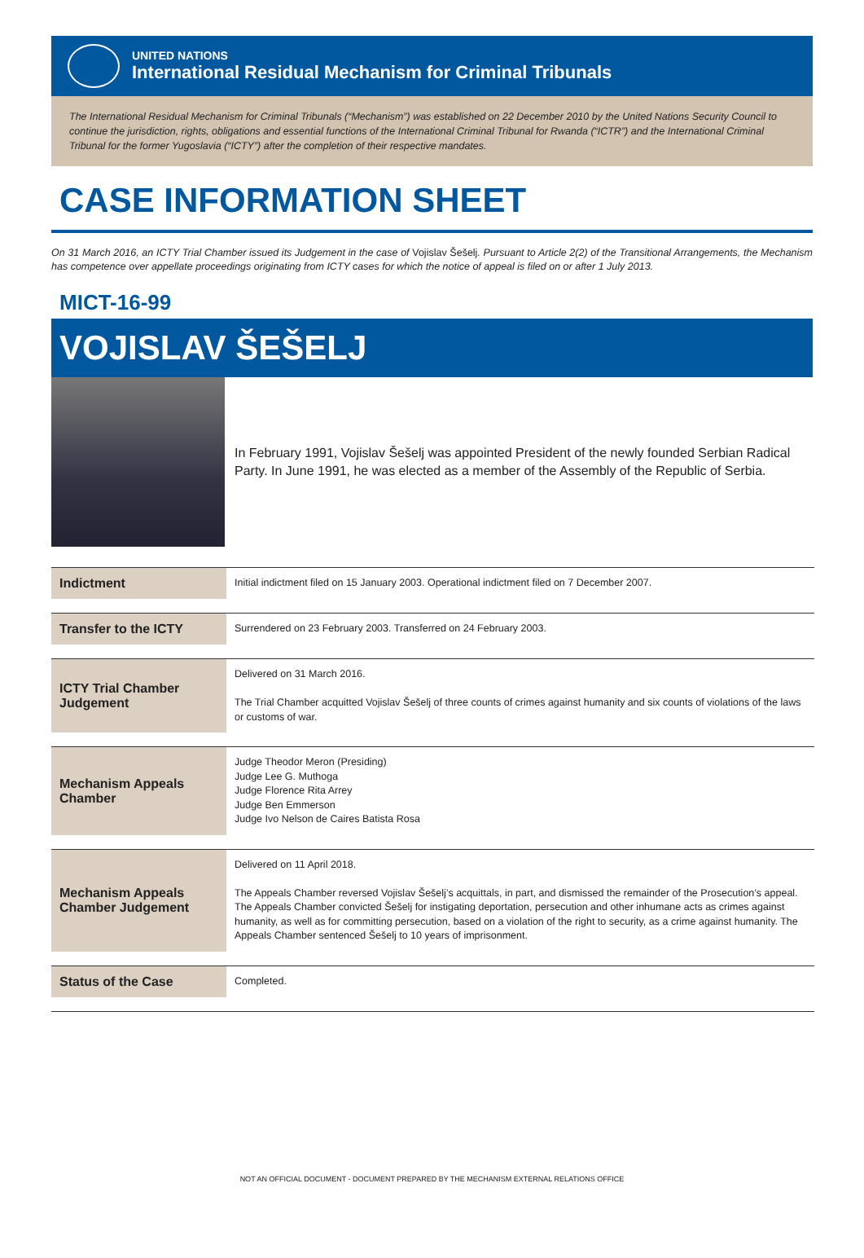UNITED NATIONS
International Residual Mechanism for Criminal Tribunals
The International Residual Mechanism for Criminal Tribunals (“Mechanism”) was established on 22 December 2010 by the United Nations Security Council to continue the jurisdiction, rights, obligations and essential functions of the International Criminal Tribunal for Rwanda (“ICTR”) and the International Criminal Tribunal for the former Yugoslavia (“ICTY”) after the completion of their respective mandates.
CASE INFORMATION SHEET
On 31 March 2016, an ICTY Trial Chamber issued its Judgement in the case of Vojislav Šešelj. Pursuant to Article 2(2) of the Transitional Arrangements, the Mechanism has competence over appellate proceedings originating from ICTY cases for which the notice of appeal is filed on or after 1 July 2013.
MICT-16-99
VOJISLAV ŠEŠELJ
In February 1991, Vojislav Šešelj was appointed President of the newly founded Serbian Radical Party. In June 1991, he was elected as a member of the Assembly of the Republic of Serbia.
| Indictment | Initial indictment filed on 15 January 2003. Operational indictment filed on 7 December 2007. |
| Transfer to the ICTY | Surrendered on 23 February 2003. Transferred on 24 February 2003. |
| ICTY Trial Chamber Judgement | Delivered on 31 March 2016. The Trial Chamber acquitted Vojislav Šešelj of three counts of crimes against humanity and six counts of violations of the laws or customs of war. |
| Mechanism Appeals Chamber | Judge Theodor Meron (Presiding) Judge Lee G. Muthoga Judge Florence Rita Arrey Judge Ben Emmerson Judge Ivo Nelson de Caires Batista Rosa |
| Mechanism Appeals Chamber Judgement | Delivered on 11 April 2018. The Appeals Chamber reversed Vojislav Šešelj’s acquittals, in part, and dismissed the remainder of the Prosecution’s appeal. The Appeals Chamber convicted Šešelj for instigating deportation, persecution and other inhumane acts as crimes against humanity, as well as for committing persecution, based on a violation of the right to security, as a crime against humanity. The Appeals Chamber sentenced Šešelj to 10 years of imprisonment. |
| Status of the Case | Completed. |
NOT AN OFFICIAL DOCUMENT - DOCUMENT PREPARED BY THE MECHANISM EXTERNAL RELATIONS OFFICE